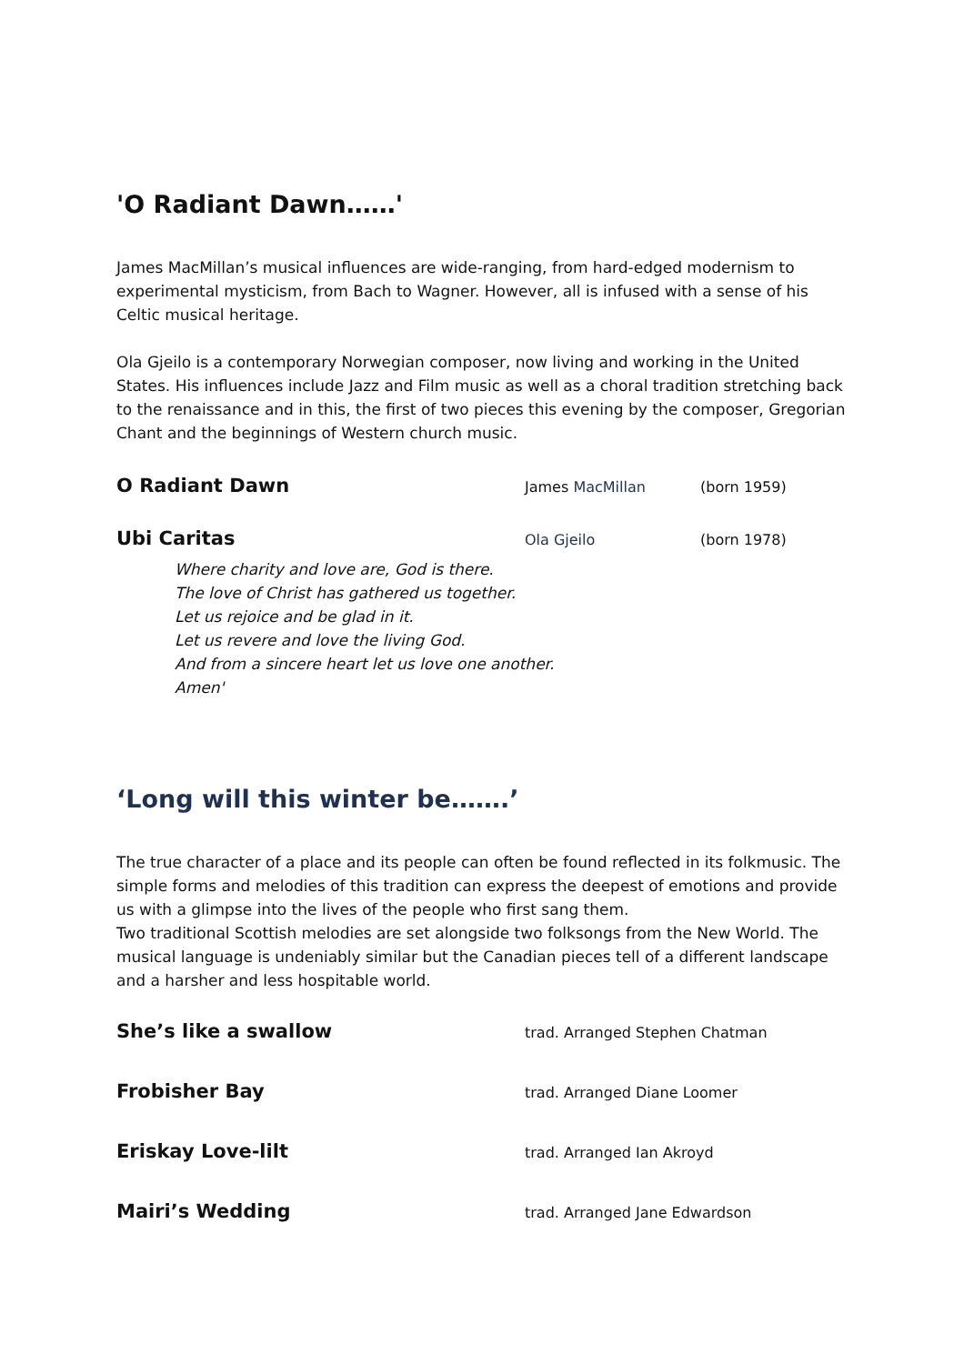'O Radiant Dawn……'
James MacMillan’s musical influences are wide-ranging, from hard-edged modernism to experimental mysticism, from Bach to Wagner. However, all is infused with a sense of his Celtic musical heritage.
Ola Gjeilo is a contemporary Norwegian composer, now living and working in the United States. His influences include Jazz and Film music as well as a choral tradition stretching back to the renaissance and in this, the first of two pieces this evening by the composer, Gregorian Chant and the beginnings of Western church music.
O Radiant Dawn
James MacMillan (born 1959)
Ubi Caritas
Ola Gjeilo (born 1978)
Where charity and love are, God is there.
The love of Christ has gathered us together.
Let us rejoice and be glad in it.
Let us revere and love the living God.
And from a sincere heart let us love one another.
Amen'
‘Long will this winter be…….’
The true character of a place and its people can often be found reflected in its folkmusic. The simple forms and melodies of this tradition can express the deepest of emotions and provide us with a glimpse into the lives of the people who first sang them.
Two traditional Scottish melodies are set alongside two folksongs from the New World. The musical language is undeniably similar but the Canadian pieces tell of a different landscape and a harsher and less hospitable world.
She’s like a swallow
trad. Arranged Stephen Chatman
Frobisher Bay
trad. Arranged Diane Loomer
Eriskay Love-lilt
trad. Arranged Ian Akroyd
Mairi’s Wedding
trad. Arranged Jane Edwardson